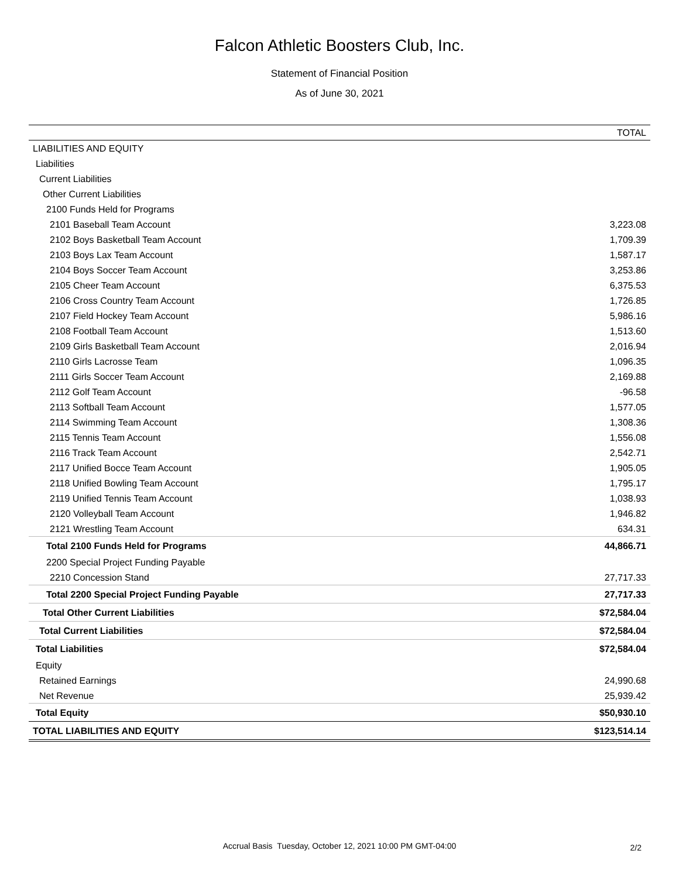Falcon Athletic Boosters Club, Inc.
Statement of Financial Position
As of June 30, 2021
| | TOTAL |
| --- | --- |
| LIABILITIES AND EQUITY | |
| Liabilities | |
| Current Liabilities | |
| Other Current Liabilities | |
| 2100 Funds Held for Programs | |
| 2101 Baseball Team Account | 3,223.08 |
| 2102 Boys Basketball Team Account | 1,709.39 |
| 2103 Boys Lax Team Account | 1,587.17 |
| 2104 Boys Soccer Team Account | 3,253.86 |
| 2105 Cheer Team Account | 6,375.53 |
| 2106 Cross Country Team Account | 1,726.85 |
| 2107 Field Hockey Team Account | 5,986.16 |
| 2108 Football Team Account | 1,513.60 |
| 2109 Girls Basketball Team Account | 2,016.94 |
| 2110 Girls Lacrosse Team | 1,096.35 |
| 2111 Girls Soccer Team Account | 2,169.88 |
| 2112 Golf Team Account | -96.58 |
| 2113 Softball Team Account | 1,577.05 |
| 2114 Swimming Team Account | 1,308.36 |
| 2115 Tennis Team Account | 1,556.08 |
| 2116 Track Team Account | 2,542.71 |
| 2117 Unified Bocce Team Account | 1,905.05 |
| 2118 Unified Bowling Team Account | 1,795.17 |
| 2119 Unified Tennis Team Account | 1,038.93 |
| 2120 Volleyball Team Account | 1,946.82 |
| 2121 Wrestling Team Account | 634.31 |
| Total 2100 Funds Held for Programs | 44,866.71 |
| 2200 Special Project Funding Payable | |
| 2210 Concession Stand | 27,717.33 |
| Total 2200 Special Project Funding Payable | 27,717.33 |
| Total Other Current Liabilities | $72,584.04 |
| Total Current Liabilities | $72,584.04 |
| Total Liabilities | $72,584.04 |
| Equity | |
| Retained Earnings | 24,990.68 |
| Net Revenue | 25,939.42 |
| Total Equity | $50,930.10 |
| TOTAL LIABILITIES AND EQUITY | $123,514.14 |
Accrual Basis Tuesday, October 12, 2021 10:00 PM GMT-04:00 2/2